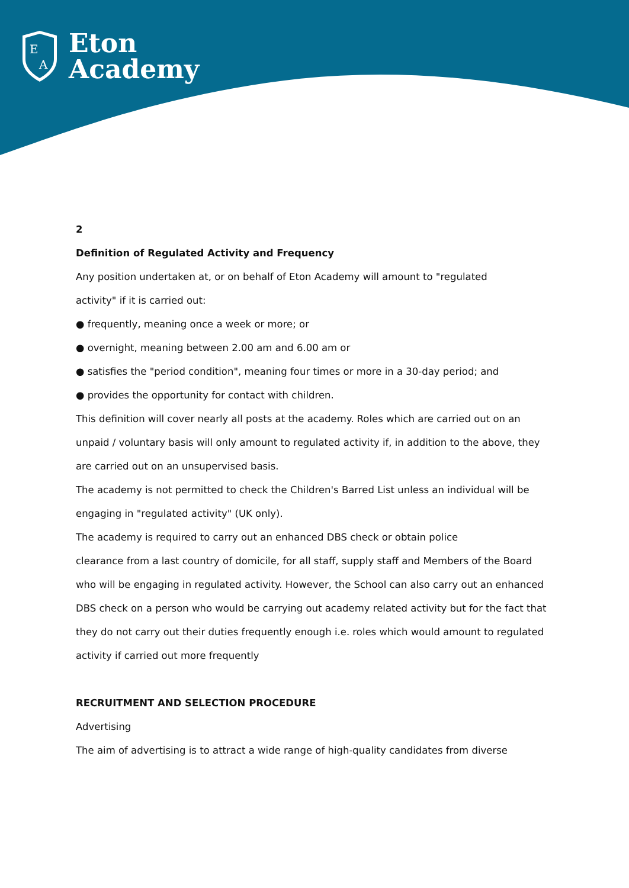E
A
Eton
Academy
2
Definition of Regulated Activity and Frequency
Any position undertaken at, or on behalf of Eton Academy will amount to "regulated
activity" if it is carried out:
● frequently, meaning once a week or more; or
● overnight, meaning between 2.00 am and 6.00 am or
● satisfies the "period condition", meaning four times or more in a 30-day period; and
● provides the opportunity for contact with children.
This definition will cover nearly all posts at the academy. Roles which are carried out on an unpaid / voluntary basis will only amount to regulated activity if, in addition to the above, they are carried out on an unsupervised basis.
The academy is not permitted to check the Children's Barred List unless an individual will be engaging in "regulated activity" (UK only).
The academy is required to carry out an enhanced DBS check or obtain police
clearance from a last country of domicile, for all staff, supply staff and Members of the Board who will be engaging in regulated activity. However, the School can also carry out an enhanced DBS check on a person who would be carrying out academy related activity but for the fact that they do not carry out their duties frequently enough i.e. roles which would amount to regulated activity if carried out more frequently
RECRUITMENT AND SELECTION PROCEDURE
Advertising
The aim of advertising is to attract a wide range of high-quality candidates from diverse